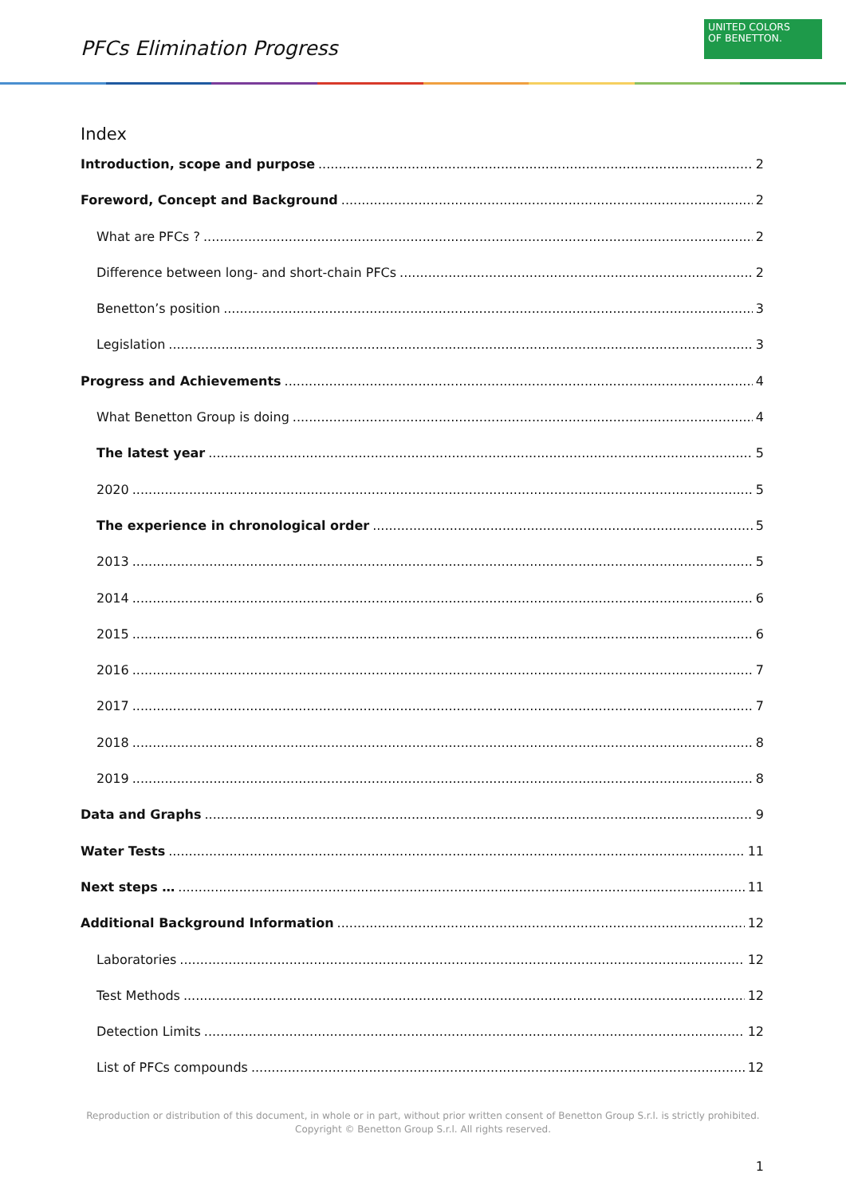PFCs Elimination Progress
UNITED COLORS
OF BENETTON.
Index
Introduction, scope and purpose 2
Foreword, Concept and Background 2
What are PFCs ? 2
Difference between long- and short-chain PFCs 2
Benetton’s position 3
Legislation 3
Progress and Achievements 4
What Benetton Group is doing 4
The latest year 5
2020 5
The experience in chronological order 5
2013 5
2014 6
2015 6
2016 7
2017 7
2018 8
2019 8
Data and Graphs 9
Water Tests 11
Next steps … 11
Additional Background Information 12
Laboratories 12
Test Methods 12
Detection Limits 12
List of PFCs compounds 12
Reproduction or distribution of this document, in whole or in part, without prior written consent of Benetton Group S.r.l. is strictly prohibited.
Copyright © Benetton Group S.r.l. All rights reserved.
1